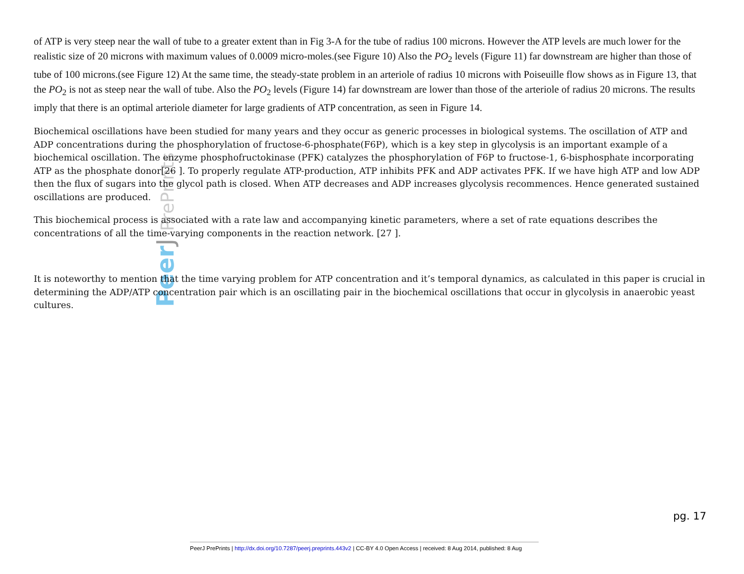Peer J PrePrints
of ATP is very steep near the wall of tube to a greater extent than in Fig 3-A for the tube of radius 100 microns. However the ATP levels are much lower for the realistic size of 20 microns with maximum values of 0.0009 micro-moles.(see Figure 10) Also the PO<sub>2</sub> levels (Figure 11) far downstream are higher than those of tube of 100 microns.(see Figure 12) At the same time, the steady-state problem in an arteriole of radius 10 microns with Poiseuille flow shows as in Figure 13, that the PO<sub>2</sub> is not as steep near the wall of tube. Also the PO<sub>2</sub> levels (Figure 14) far downstream are lower than those of the arteriole of radius 20 microns. The results imply that there is an optimal arteriole diameter for large gradients of ATP concentration, as seen in Figure 14.
Biochemical oscillations have been studied for many years and they occur as generic processes in biological systems. The oscillation of ATP and ADP concentrations during the phosphorylation of fructose-6-phosphate(F6P), which is a key step in glycolysis is an important example of a biochemical oscillation. The enzyme phosphofructokinase (PFK) catalyzes the phosphorylation of F6P to fructose-1, 6-bisphosphate incorporating ATP as the phosphate donor[26 ]. To properly regulate ATP-production, ATP inhibits PFK and ADP activates PFK. If we have high ATP and low ADP then the flux of sugars into the glycol path is closed. When ATP decreases and ADP increases glycolysis recommences. Hence generated sustained oscillations are produced.
This biochemical process is associated with a rate law and accompanying kinetic parameters, where a set of rate equations describes the concentrations of all the time-varying components in the reaction network. [27 ].
It is noteworthy to mention that the time varying problem for ATP concentration and it’s temporal dynamics, as calculated in this paper is crucial in determining the ADP/ATP concentration pair which is an oscillating pair in the biochemical oscillations that occur in glycolysis in anaerobic yeast cultures.
pg. 17
PeerJ PrePrints | http://dx.doi.org/10.7287/peerj.preprints.443v2 | CC-BY 4.0 Open Access | received: 8 Aug 2014, published: 8 Aug